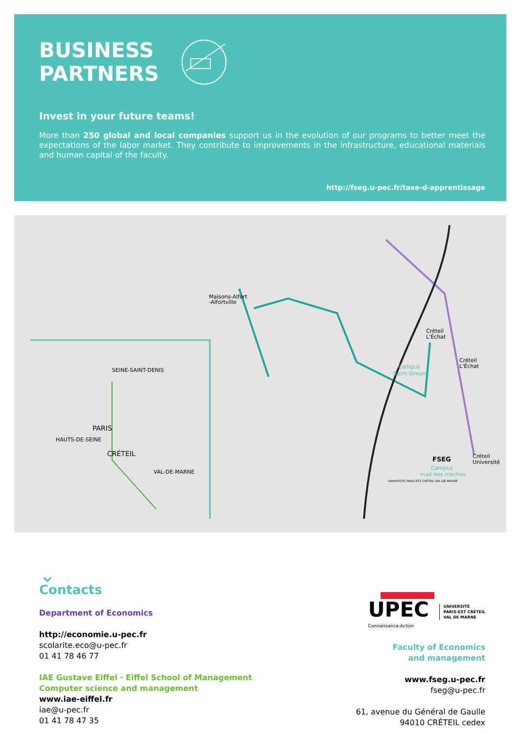BUSINESS
PARTNERS
Invest in your future teams!
More than 250 global and local companies support us in the evolution of our programs to better meet the expectations of the labor market. They contribute to improvements in the infrastructure, educational materials and human capital of the faculty.
http://fseg.u-pec.fr/taxe-d-apprentissage
PARIS
CRÉTEIL
SEINE-SAINT-DENIS
HAUTS-DE-SEINE
VAL-DE-MARNE
Maisons-Alfort
-Alfortville
Créteil
L'Échat
Créteil
L'Échat
Campus
Saint-Simon
FSEG
Créteil
Université
Campus
mail des mèches
UNIVERSITÉ PARIS-EST CRÉTEIL VAL-DE-MARNE
⌄
Contacts
Department of Economics
http://economie.u-pec.fr
scolarite.eco@u-pec.fr
01 41 78 46 77
IAE Gustave Eiffel · Eiffel School of Management
Computer science and management
www.iae-eiffel.fr
iae@u-pec.fr
01 41 78 47 35
UPEC
Connaissance-Action
UNIVERSITÉ
PARIS-EST CRÉTEIL
VAL DE MARNE
Faculty of Economics
and management
www.fseg.u-pec.fr
fseg@u-pec.fr
61, avenue du Général de Gaulle
94010 CRÉTEIL cedex